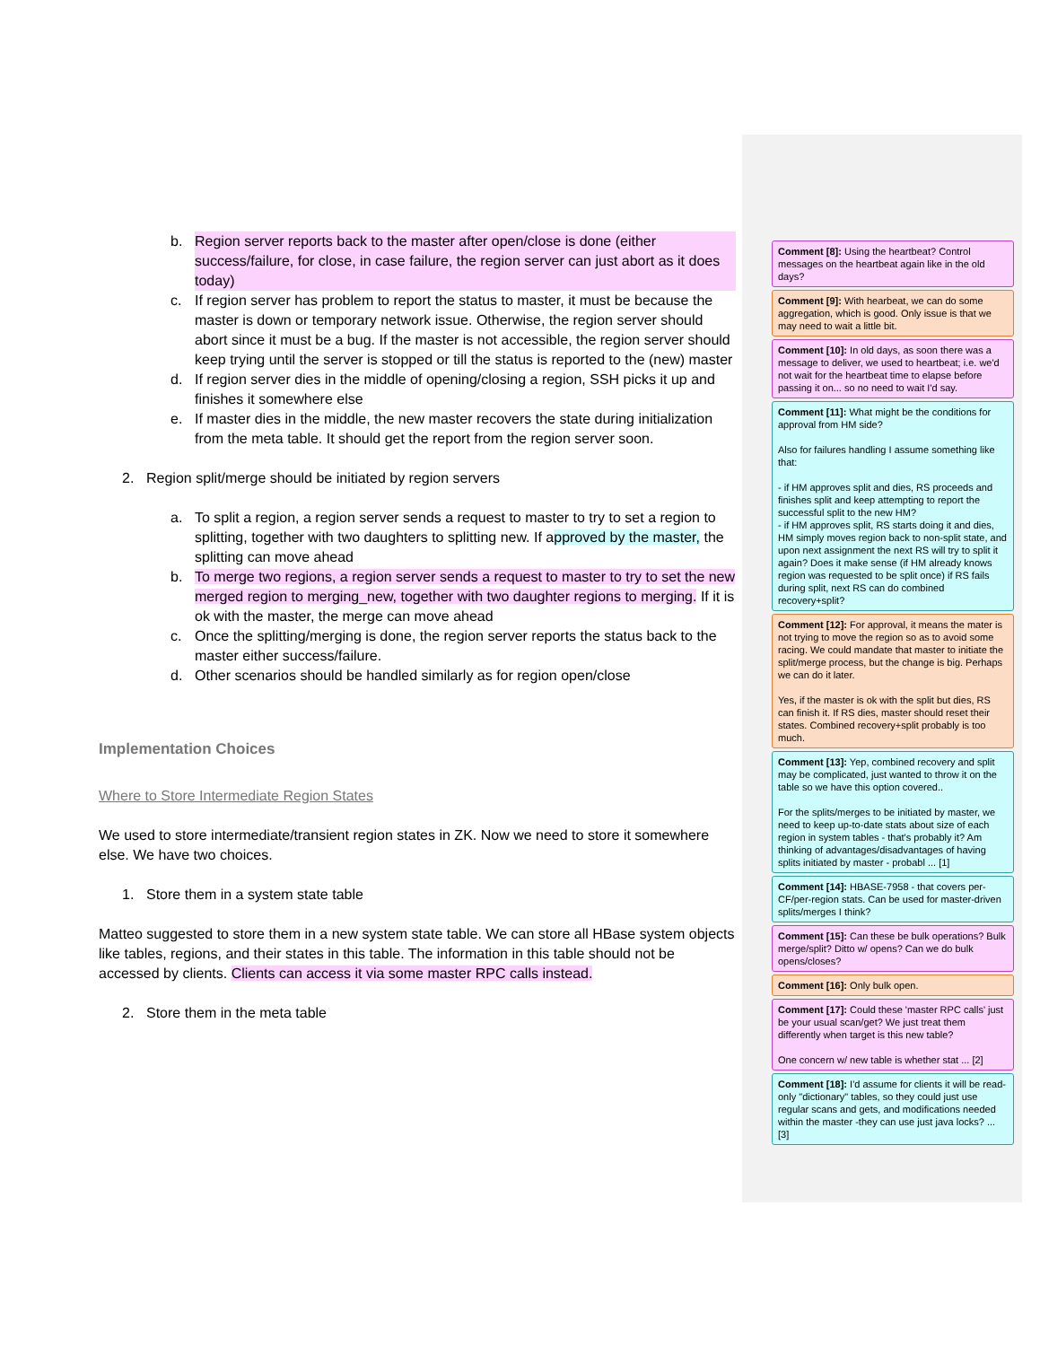b. Region server reports back to the master after open/close is done (either success/failure, for close, in case failure, the region server can just abort as it does today)
c. If region server has problem to report the status to master, it must be because the master is down or temporary network issue. Otherwise, the region server should abort since it must be a bug. If the master is not accessible, the region server should keep trying until the server is stopped or till the status is reported to the (new) master
d. If region server dies in the middle of opening/closing a region, SSH picks it up and finishes it somewhere else
e. If master dies in the middle, the new master recovers the state during initialization from the meta table. It should get the report from the region server soon.
2. Region split/merge should be initiated by region servers
a. To split a region, a region server sends a request to master to try to set a region to splitting, together with two daughters to splitting new. If approved by the master, the splitting can move ahead
b. To merge two regions, a region server sends a request to master to try to set the new merged region to merging_new, together with two daughter regions to merging. If it is ok with the master, the merge can move ahead
c. Once the splitting/merging is done, the region server reports the status back to the master either success/failure.
d. Other scenarios should be handled similarly as for region open/close
Implementation Choices
Where to Store Intermediate Region States
We used to store intermediate/transient region states in ZK. Now we need to store it somewhere else. We have two choices.
1. Store them in a system state table
Matteo suggested to store them in a new system state table. We can store all HBase system objects like tables, regions, and their states in this table. The information in this table should not be accessed by clients. Clients can access it via some master RPC calls instead.
2. Store them in the meta table
Comment [8]: Using the heartbeat? Control messages on the heartbeat again like in the old days?
Comment [9]: With hearbeat, we can do some aggregation, which is good. Only issue is that we may need to wait a little bit.
Comment [10]: In old days, as soon there was a message to deliver, we used to heartbeat; i.e. we'd not wait for the heartbeat time to elapse before passing it on... so no need to wait I'd say.
Comment [11]: What might be the conditions for approval from HM side?
Also for failures handling I assume something like that:
- if HM approves split and dies, RS proceeds and finishes split and keep attempting to report the successful split to the new HM?
- if HM approves split, RS starts doing it and dies, HM simply moves region back to non-split state, and upon next assignment the next RS will try to split it again? Does it make sense (if HM already knows region was requested to be split once) if RS fails during split, next RS can do combined recovery+split?
Comment [12]: For approval, it means the mater is not trying to move the region so as to avoid some racing. We could mandate that master to initiate the split/merge process, but the change is big. Perhaps we can do it later.
Yes, if the master is ok with the split but dies, RS can finish it. If RS dies, master should reset their states. Combined recovery+split probably is too much.
Comment [13]: Yep, combined recovery and split may be complicated, just wanted to throw it on the table so we have this option covered..
For the splits/merges to be initiated by master, we need to keep up-to-date stats about size of each region in system tables - that's probably it? Am thinking of advantages/disadvantages of having splits initiated by master - probabl ... [1]
Comment [14]: HBASE-7958 - that covers per-CF/per-region stats. Can be used for master-driven splits/merges I think?
Comment [15]: Can these be bulk operations? Bulk merge/split? Ditto w/ opens? Can we do bulk opens/closes?
Comment [16]: Only bulk open.
Comment [17]: Could these 'master RPC calls' just be your usual scan/get? We just treat them differently when target is this new table?
One concern w/ new table is whether stat ... [2]
Comment [18]: I'd assume for clients it will be read-only "dictionary" tables, so they could just use regular scans and gets, and modifications needed within the master -they can use just java locks? ... [3]